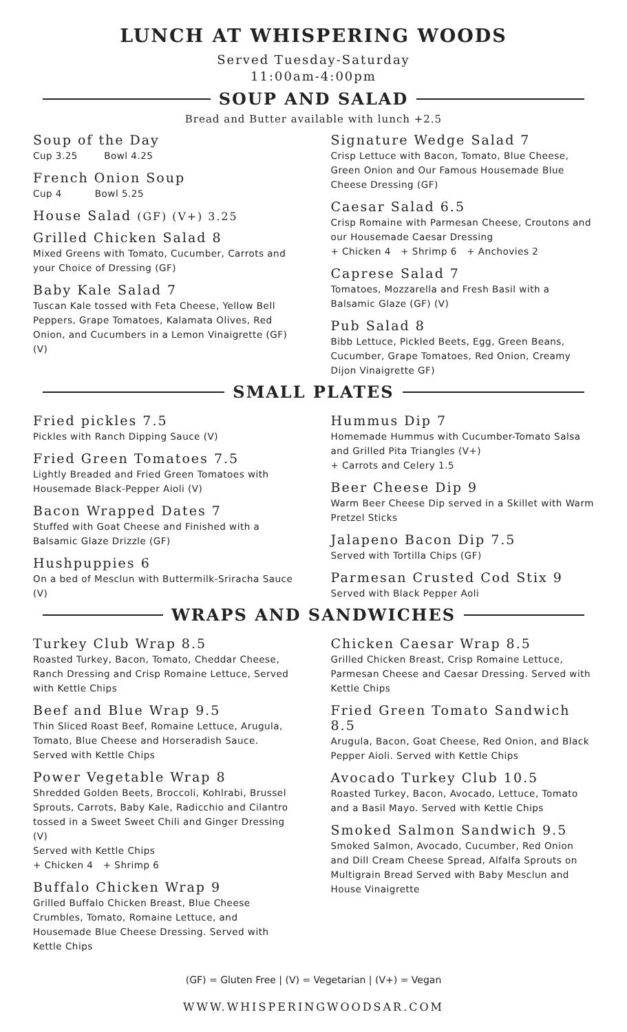LUNCH AT WHISPERING WOODS
Served Tuesday-Saturday
11:00am-4:00pm
SOUP AND SALAD
Bread and Butter available with lunch +2.5
Soup of the Day
Cup 3.25 Bowl 4.25
French Onion Soup
Cup 4 Bowl 5.25
House Salad (GF) (V+) 3.25
Grilled Chicken Salad 8
Mixed Greens with Tomato, Cucumber, Carrots and your Choice of Dressing (GF)
Baby Kale Salad 7
Tuscan Kale tossed with Feta Cheese, Yellow Bell Peppers, Grape Tomatoes, Kalamata Olives, Red Onion, and Cucumbers in a Lemon Vinaigrette (GF) (V)
Signature Wedge Salad 7
Crisp Lettuce with Bacon, Tomato, Blue Cheese, Green Onion and Our Famous Housemade Blue Cheese Dressing (GF)
Caesar Salad 6.5
Crisp Romaine with Parmesan Cheese, Croutons and our Housemade Caesar Dressing
+ Chicken 4 + Shrimp 6 + Anchovies 2
Caprese Salad 7
Tomatoes, Mozzarella and Fresh Basil with a Balsamic Glaze (GF) (V)
Pub Salad 8
Bibb Lettuce, Pickled Beets, Egg, Green Beans, Cucumber, Grape Tomatoes, Red Onion, Creamy Dijon Vinaigrette GF)
SMALL PLATES
Fried pickles 7.5
Pickles with Ranch Dipping Sauce (V)
Fried Green Tomatoes 7.5
Lightly Breaded and Fried Green Tomatoes with Housemade Black-Pepper Aioli (V)
Bacon Wrapped Dates 7
Stuffed with Goat Cheese and Finished with a Balsamic Glaze Drizzle (GF)
Hushpuppies 6
On a bed of Mesclun with Buttermilk-Sriracha Sauce (V)
Hummus Dip 7
Homemade Hummus with Cucumber-Tomato Salsa and Grilled Pita Triangles (V+)
+ Carrots and Celery 1.5
Beer Cheese Dip 9
Warm Beer Cheese Dip served in a Skillet with Warm Pretzel Sticks
Jalapeno Bacon Dip 7.5
Served with Tortilla Chips (GF)
Parmesan Crusted Cod Stix 9
Served with Black Pepper Aoli
WRAPS AND SANDWICHES
Turkey Club Wrap 8.5
Roasted Turkey, Bacon, Tomato, Cheddar Cheese, Ranch Dressing and Crisp Romaine Lettuce, Served with Kettle Chips
Beef and Blue Wrap 9.5
Thin Sliced Roast Beef, Romaine Lettuce, Arugula, Tomato, Blue Cheese and Horseradish Sauce. Served with Kettle Chips
Power Vegetable Wrap 8
Shredded Golden Beets, Broccoli, Kohlrabi, Brussel Sprouts, Carrots, Baby Kale, Radicchio and Cilantro tossed in a Sweet Sweet Chili and Ginger Dressing (V)
Served with Kettle Chips
+ Chicken 4 + Shrimp 6
Buffalo Chicken Wrap 9
Grilled Buffalo Chicken Breast, Blue Cheese Crumbles, Tomato, Romaine Lettuce, and Housemade Blue Cheese Dressing. Served with Kettle Chips
Chicken Caesar Wrap 8.5
Grilled Chicken Breast, Crisp Romaine Lettuce, Parmesan Cheese and Caesar Dressing. Served with Kettle Chips
Fried Green Tomato Sandwich 8.5
Arugula, Bacon, Goat Cheese, Red Onion, and Black Pepper Aioli. Served with Kettle Chips
Avocado Turkey Club 10.5
Roasted Turkey, Bacon, Avocado, Lettuce, Tomato and a Basil Mayo. Served with Kettle Chips
Smoked Salmon Sandwich 9.5
Smoked Salmon, Avocado, Cucumber, Red Onion and Dill Cream Cheese Spread, Alfalfa Sprouts on Multigrain Bread Served with Baby Mesclun and House Vinaigrette
(GF) = Gluten Free | (V) = Vegetarian | (V+) = Vegan
WWW.WHISPERINGWOODSAR.COM